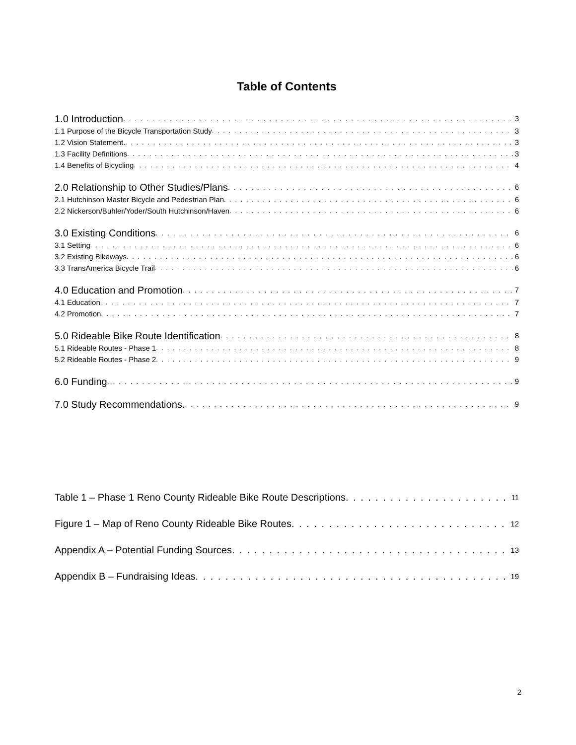Table of Contents
1.0 Introduction 3
1.1 Purpose of the Bicycle Transportation Study 3
1.2 Vision Statement. 3
1.3 Facility Definitions 3
1.4 Benefits of Bicycling 4
2.0 Relationship to Other Studies/Plans 6
2.1 Hutchinson Master Bicycle and Pedestrian Plan 6
2.2 Nickerson/Buhler/Yoder/South Hutchinson/Haven 6
3.0 Existing Conditions 6
3.1 Setting 6
3.2 Existing Bikeways 6
3.3 TransAmerica Bicycle Trail 6
4.0 Education and Promotion 7
4.1 Education 7
4.2 Promotion 7
5.0 Rideable Bike Route Identification 8
5.1 Rideable Routes - Phase 1 8
5.2 Rideable Routes - Phase 2 9
6.0 Funding 9
7.0 Study Recommendations. 9
Table 1 – Phase 1 Reno County Rideable Bike Route Descriptions 11
Figure 1 – Map of Reno County Rideable Bike Routes 12
Appendix A – Potential Funding Sources 13
Appendix B – Fundraising Ideas 19
2